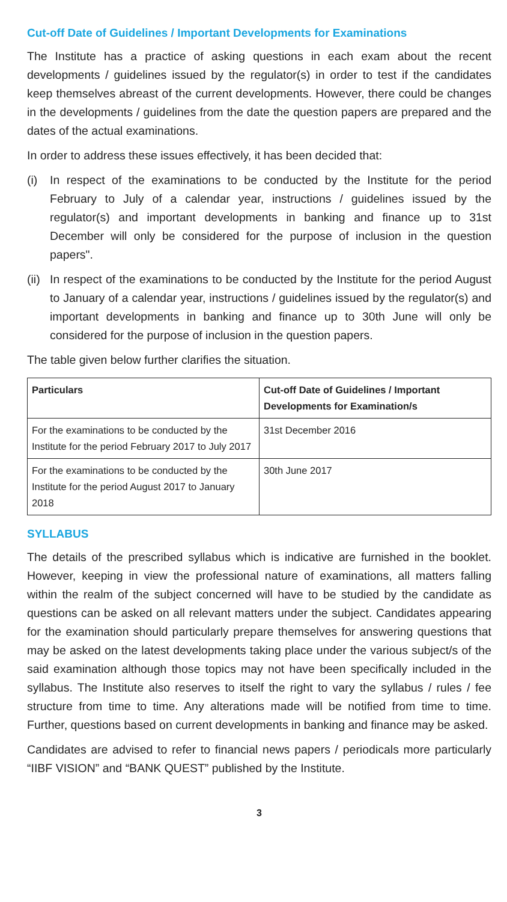Cut-off Date of Guidelines / Important Developments for Examinations
The Institute has a practice of asking questions in each exam about the recent developments / guidelines issued by the regulator(s) in order to test if the candidates keep themselves abreast of the current developments. However, there could be changes in the developments / guidelines from the date the question papers are prepared and the dates of the actual examinations.
In order to address these issues effectively, it has been decided that:
(i) In respect of the examinations to be conducted by the Institute for the period February to July of a calendar year, instructions / guidelines issued by the regulator(s) and important developments in banking and finance up to 31st December will only be considered for the purpose of inclusion in the question papers".
(ii) In respect of the examinations to be conducted by the Institute for the period August to January of a calendar year, instructions / guidelines issued by the regulator(s) and important developments in banking and finance up to 30th June will only be considered for the purpose of inclusion in the question papers.
The table given below further clarifies the situation.
| Particulars | Cut-off Date of Guidelines / Important Developments for Examination/s |
| --- | --- |
| For the examinations to be conducted by the Institute for the period February 2017 to July 2017 | 31st December 2016 |
| For the examinations to be conducted by the Institute for the period August 2017 to January 2018 | 30th June 2017 |
SYLLABUS
The details of the prescribed syllabus which is indicative are furnished in the booklet. However, keeping in view the professional nature of examinations, all matters falling within the realm of the subject concerned will have to be studied by the candidate as questions can be asked on all relevant matters under the subject. Candidates appearing for the examination should particularly prepare themselves for answering questions that may be asked on the latest developments taking place under the various subject/s of the said examination although those topics may not have been specifically included in the syllabus. The Institute also reserves to itself the right to vary the syllabus / rules / fee structure from time to time. Any alterations made will be notified from time to time. Further, questions based on current developments in banking and finance may be asked.
Candidates are advised to refer to financial news papers / periodicals more particularly “IIBF VISION” and “BANK QUEST” published by the Institute.
3